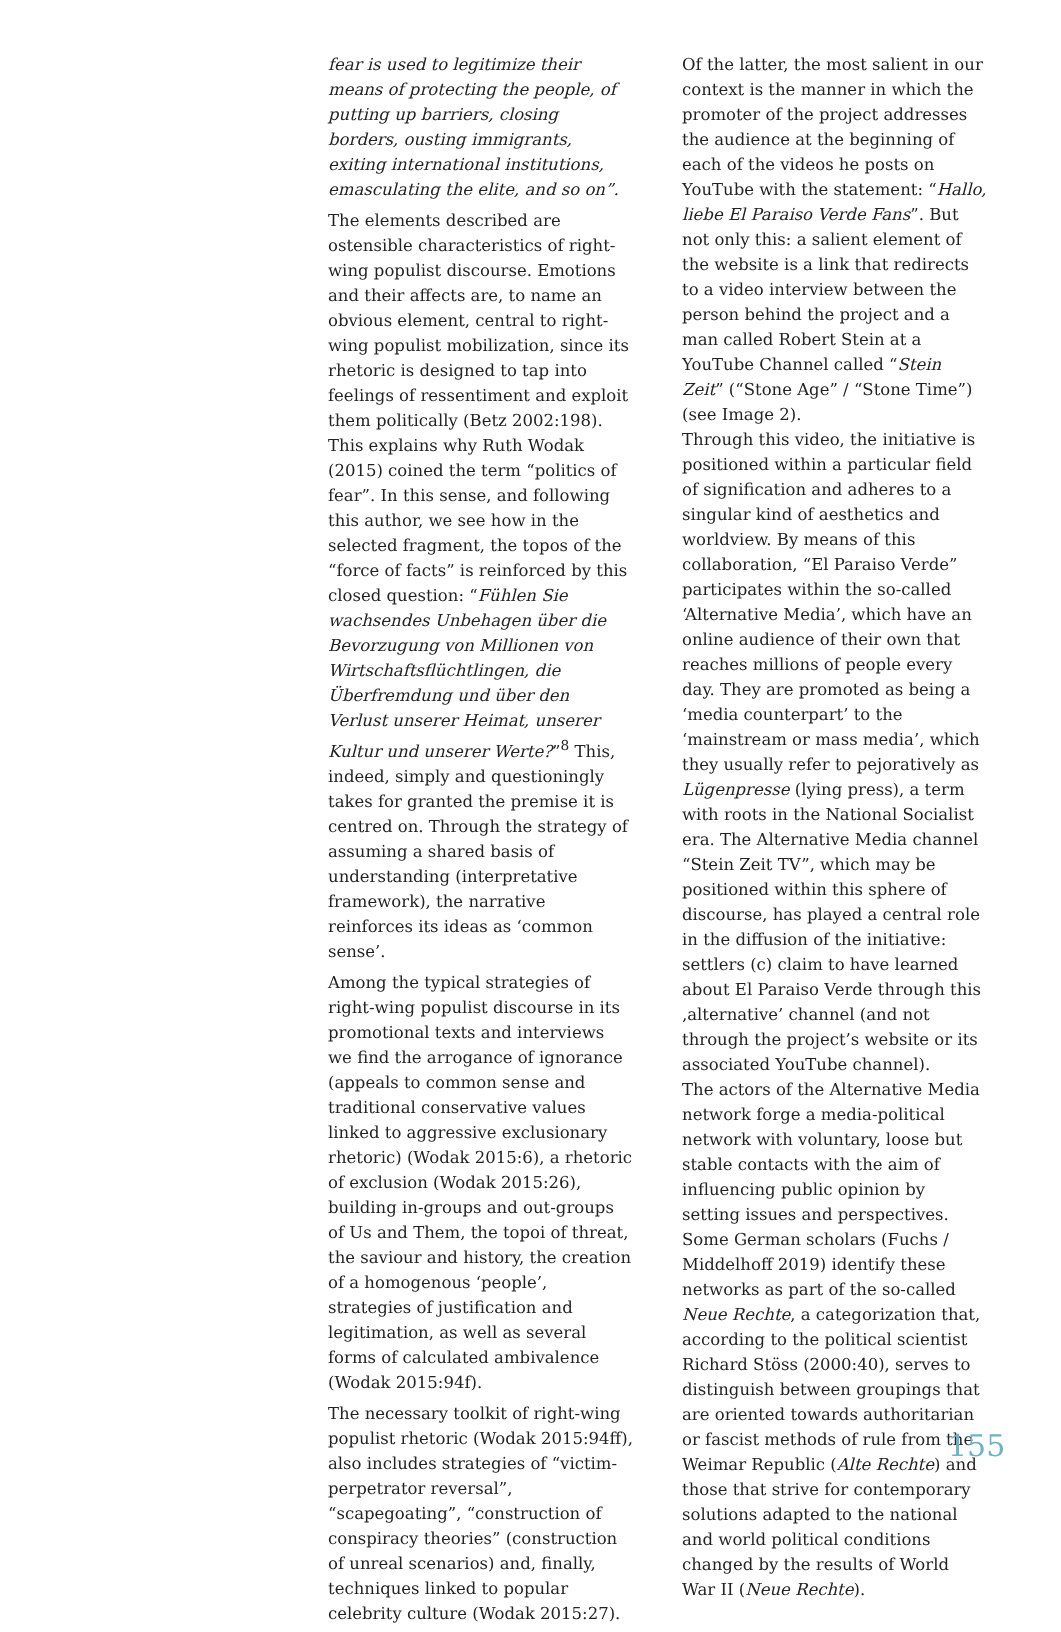fear is used to legitimize their means of protecting the people, of putting up barriers, closing borders, ousting immigrants, exiting international institutions, emasculating the elite, and so on”.
The elements described are ostensible characteristics of right-wing populist discourse. Emotions and their affects are, to name an obvious element, central to right-wing populist mobilization, since its rhetoric is designed to tap into feelings of ressentiment and exploit them politically (Betz 2002:198). This explains why Ruth Wodak (2015) coined the term “politics of fear”. In this sense, and following this author, we see how in the selected fragment, the topos of the “force of facts” is reinforced by this closed question: “Fühlen Sie wachsendes Unbehagen über die Bevorzugung von Millionen von Wirtschaftsflüchtlingen, die Überfremdung und über den Verlust unserer Heimat, unserer Kultur und unserer Werte?”<sup>8</sup> This, indeed, simply and questioningly takes for granted the premise it is centred on. Through the strategy of assuming a shared basis of understanding (interpretative framework), the narrative reinforces its ideas as ‘common sense’.
Among the typical strategies of right-wing populist discourse in its promotional texts and interviews we find the arrogance of ignorance (appeals to common sense and traditional conservative values linked to aggressive exclusionary rhetoric) (Wodak 2015:6), a rhetoric of exclusion (Wodak 2015:26), building in-groups and out-groups of Us and Them, the topoi of threat, the saviour and history, the creation of a homogenous ‘people’, strategies of justification and legitimation, as well as several forms of calculated ambivalence (Wodak 2015:94f).
The necessary toolkit of right-wing populist rhetoric (Wodak 2015:94ff), also includes strategies of “victim-perpetrator reversal”, “scapegoating”, “construction of conspiracy theories” (construction of unreal scenarios) and, finally, techniques linked to popular celebrity culture (Wodak 2015:27).
Of the latter, the most salient in our context is the manner in which the promoter of the project addresses the audience at the beginning of each of the videos he posts on YouTube with the statement: “Hallo, liebe El Paraiso Verde Fans”. But not only this: a salient element of the website is a link that redirects to a video interview between the person behind the project and a man called Robert Stein at a YouTube Channel called “Stein Zeit” (“Stone Age” / “Stone Time”) (see Image 2).
Through this video, the initiative is positioned within a particular field of signification and adheres to a singular kind of aesthetics and worldview. By means of this collaboration, “El Paraiso Verde” participates within the so-called ‘Alternative Media’, which have an online audience of their own that reaches millions of people every day. They are promoted as being a ‘media counterpart’ to the ‘mainstream or mass media’, which they usually refer to pejoratively as Lügenpresse (lying press), a term with roots in the National Socialist era. The Alternative Media channel “Stein Zeit TV”, which may be positioned within this sphere of discourse, has played a central role in the diffusion of the initiative: settlers (c) claim to have learned about El Paraiso Verde through this ‚alternative’ channel (and not through the project’s website or its associated YouTube channel).
The actors of the Alternative Media network forge a media-political network with voluntary, loose but stable contacts with the aim of influencing public opinion by setting issues and perspectives. Some German scholars (Fuchs / Middelhoff 2019) identify these networks as part of the so-called Neue Rechte, a categorization that, according to the political scientist Richard Stöss (2000:40), serves to distinguish between groupings that are oriented towards authoritarian or fascist methods of rule from the Weimar Republic (Alte Rechte) and those that strive for contemporary solutions adapted to the national and world political conditions changed by the results of World War II (Neue Rechte).
155